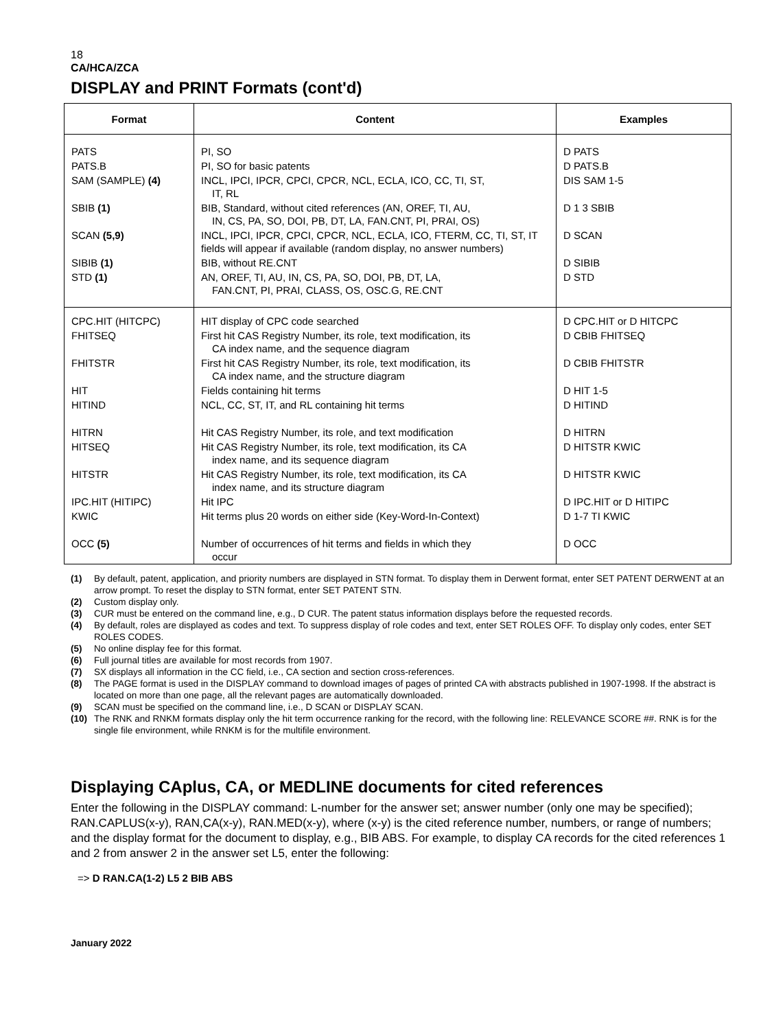18
CA/HCA/ZCA
DISPLAY and PRINT Formats (cont'd)
| Format | Content | Examples |
| --- | --- | --- |
| PATS | PI, SO | D PATS |
| PATS.B | PI, SO for basic patents | D PATS.B |
| SAM (SAMPLE) (4) | INCL, IPCI, IPCR, CPCI, CPCR, NCL, ECLA, ICO, CC, TI, ST, IT, RL | DIS SAM 1-5 |
| SBIB (1) | BIB, Standard, without cited references (AN, OREF, TI, AU, IN, CS, PA, SO, DOI, PB, DT, LA, FAN.CNT, PI, PRAI, OS) | D 1 3 SBIB |
| SCAN (5,9) | INCL, IPCI, IPCR, CPCI, CPCR, NCL, ECLA, ICO, FTERM, CC, TI, ST, IT fields will appear if available (random display, no answer numbers) | D SCAN |
| SIBIB (1) | BIB, without RE.CNT | D SIBIB |
| STD (1) | AN, OREF, TI, AU, IN, CS, PA, SO, DOI, PB, DT, LA, FAN.CNT, PI, PRAI, CLASS, OS, OSC.G, RE.CNT | D STD |
| CPC.HIT (HITCPC) | HIT display of CPC code searched | D CPC.HIT or D HITCPC |
| FHITSEQ | First hit CAS Registry Number, its role, text modification, its CA index name, and the sequence diagram | D CBIB FHITSEQ |
| FHITSTR | First hit CAS Registry Number, its role, text modification, its CA index name, and the structure diagram | D CBIB FHITSTR |
| HIT | Fields containing hit terms | D HIT 1-5 |
| HITIND | NCL, CC, ST, IT, and RL containing hit terms | D HITIND |
| HITRN | Hit CAS Registry Number, its role, and text modification | D HITRN |
| HITSEQ | Hit CAS Registry Number, its role, text modification, its CA index name, and its sequence diagram | D HITSTR KWIC |
| HITSTR | Hit CAS Registry Number, its role, text modification, its CA index name, and its structure diagram | D HITSTR KWIC |
| IPC.HIT (HITIPC) | Hit IPC | D IPC.HIT or D HITIPC |
| KWIC | Hit terms plus 20 words on either side (Key-Word-In-Context) | D 1-7 TI KWIC |
| OCC (5) | Number of occurrences of hit terms and fields in which they occur | D OCC |
(1) By default, patent, application, and priority numbers are displayed in STN format. To display them in Derwent format, enter SET PATENT DERWENT at an arrow prompt. To reset the display to STN format, enter SET PATENT STN.
(2) Custom display only.
(3) CUR must be entered on the command line, e.g., D CUR. The patent status information displays before the requested records.
(4) By default, roles are displayed as codes and text. To suppress display of role codes and text, enter SET ROLES OFF. To display only codes, enter SET ROLES CODES.
(5) No online display fee for this format.
(6) Full journal titles are available for most records from 1907.
(7) SX displays all information in the CC field, i.e., CA section and section cross-references.
(8) The PAGE format is used in the DISPLAY command to download images of pages of printed CA with abstracts published in 1907-1998. If the abstract is located on more than one page, all the relevant pages are automatically downloaded.
(9) SCAN must be specified on the command line, i.e., D SCAN or DISPLAY SCAN.
(10) The RNK and RNKM formats display only the hit term occurrence ranking for the record, with the following line: RELEVANCE SCORE ##. RNK is for the single file environment, while RNKM is for the multifile environment.
Displaying CAplus, CA, or MEDLINE documents for cited references
Enter the following in the DISPLAY command: L-number for the answer set; answer number (only one may be specified); RAN.CAPLUS(x-y), RAN,CA(x-y), RAN.MED(x-y), where (x-y) is the cited reference number, numbers, or range of numbers; and the display format for the document to display, e.g., BIB ABS. For example, to display CA records for the cited references 1 and 2 from answer 2 in the answer set L5, enter the following:
=> D RAN.CA(1-2) L5 2 BIB ABS
January 2022